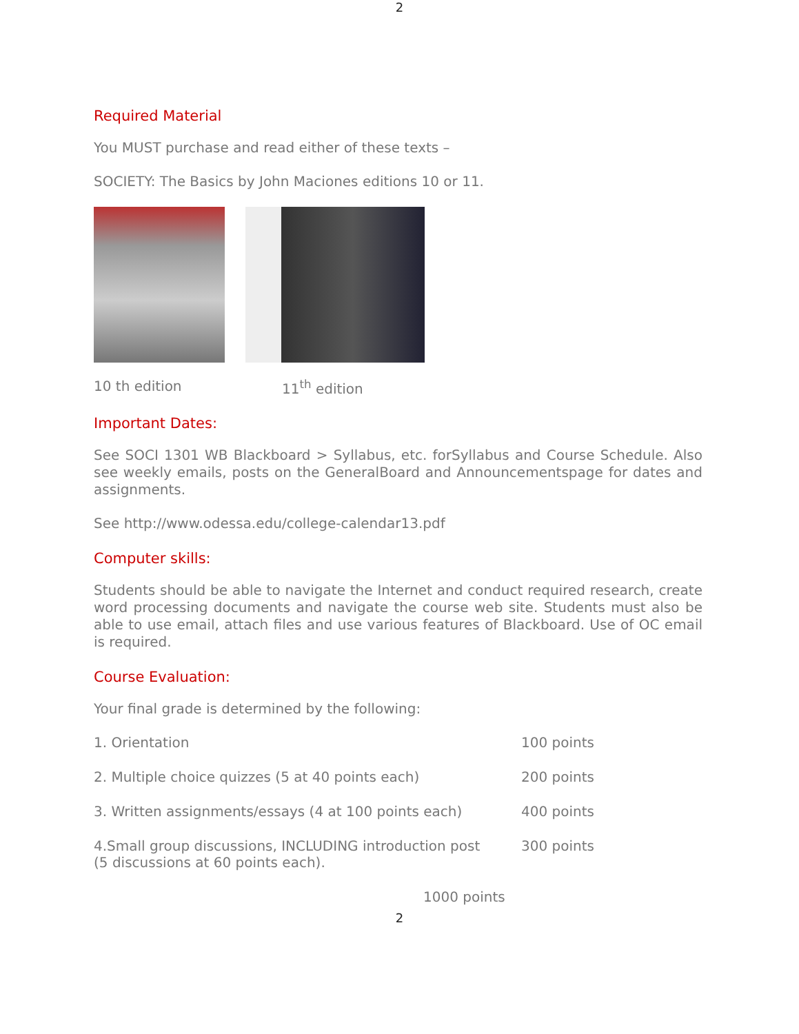2
Required Material
You MUST purchase and read either of these texts –
SOCIETY: The Basics by John Maciones editions 10 or 11.
10 th edition 11<sup>th</sup> edition
Important Dates:
See SOCI 1301 WB Blackboard > Syllabus, etc. forSyllabus and Course Schedule. Also see weekly emails, posts on the GeneralBoard and Announcementspage for dates and assignments.
See http://www.odessa.edu/college-calendar13.pdf
Computer skills:
Students should be able to navigate the Internet and conduct required research, create word processing documents and navigate the course web site. Students must also be able to use email, attach files and use various features of Blackboard. Use of OC email is required.
Course Evaluation:
Your final grade is determined by the following:
1. Orientation 100 points
2. Multiple choice quizzes (5 at 40 points each) 200 points
3. Written assignments/essays (4 at 100 points each) 400 points
4.Small group discussions, INCLUDING introduction post
(5 discussions at 60 points each). 300 points
1000 points
2